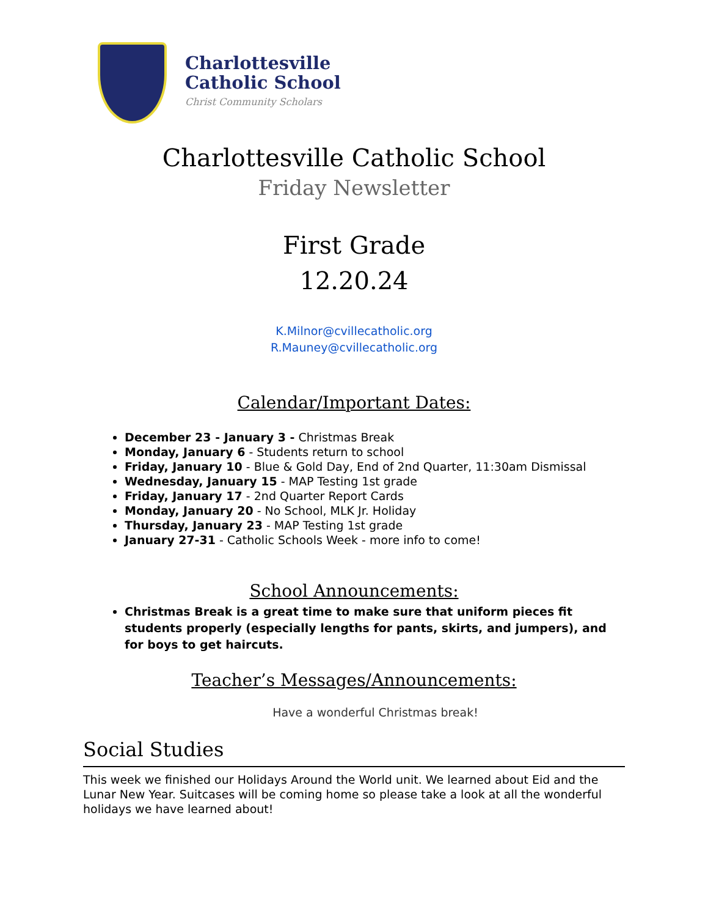Charlottesville
Catholic School
Christ Community Scholars
Charlottesville Catholic School
Friday Newsletter
First Grade
12.20.24
K.Milnor@cvillecatholic.org
R.Mauney@cvillecatholic.org
Calendar/Important Dates:
December 23 - January 3 - Christmas Break
Monday, January 6 - Students return to school
Friday, January 10 - Blue & Gold Day, End of 2nd Quarter, 11:30am Dismissal
Wednesday, January 15 - MAP Testing 1st grade
Friday, January 17 - 2nd Quarter Report Cards
Monday, January 20 - No School, MLK Jr. Holiday
Thursday, January 23 - MAP Testing 1st grade
January 27-31 - Catholic Schools Week - more info to come!
School Announcements:
Christmas Break is a great time to make sure that uniform pieces fit students properly (especially lengths for pants, skirts, and jumpers), and for boys to get haircuts.
Teacher’s Messages/Announcements:
Have a wonderful Christmas break!
Social Studies
This week we finished our Holidays Around the World unit. We learned about Eid and the Lunar New Year. Suitcases will be coming home so please take a look at all the wonderful holidays we have learned about!